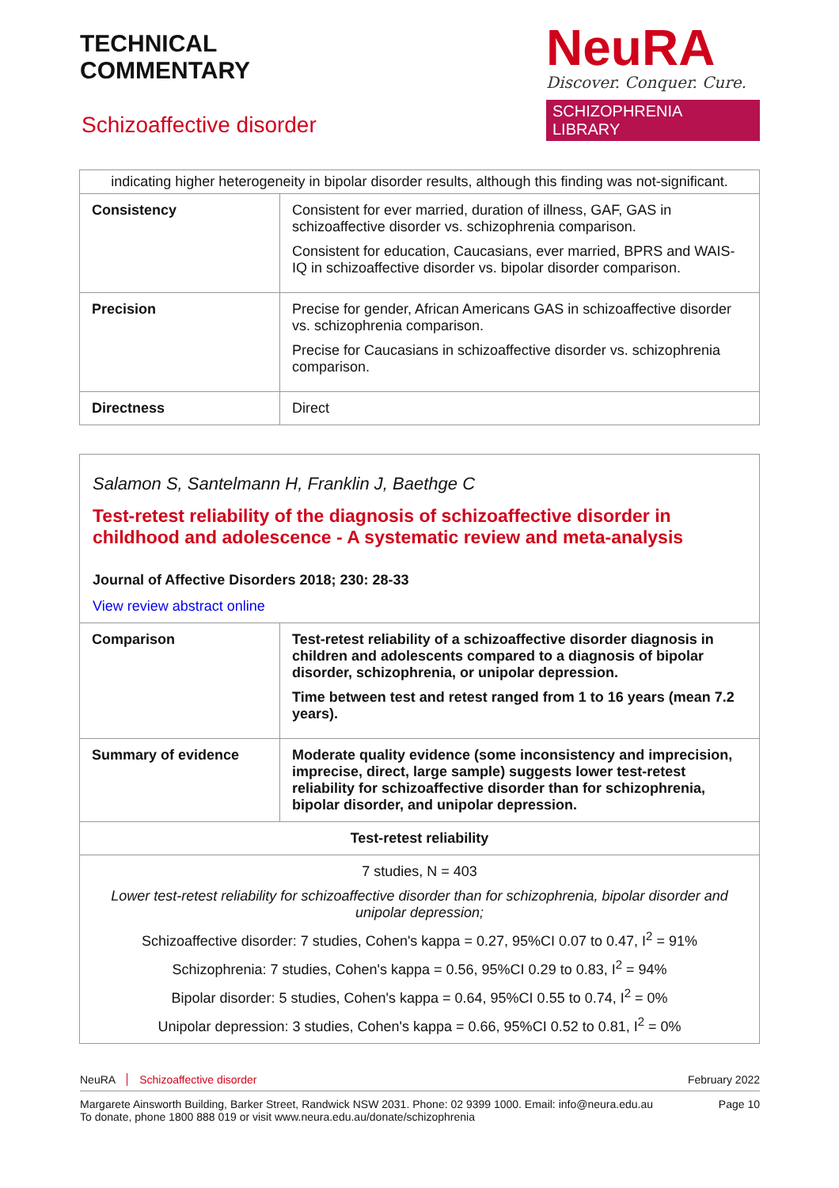TECHNICAL
COMMENTARY
NeuRA
Discover. Conquer. Cure.
SCHIZOPHRENIA LIBRARY
Schizoaffective disorder
| indicating higher heterogeneity in bipolar disorder results, although this finding was not-significant. | |
| Consistency | Consistent for ever married, duration of illness, GAF, GAS in schizoaffective disorder vs. schizophrenia comparison. Consistent for education, Caucasians, ever married, BPRS and WAIS-IQ in schizoaffective disorder vs. bipolar disorder comparison. |
| Precision | Precise for gender, African Americans GAS in schizoaffective disorder vs. schizophrenia comparison. Precise for Caucasians in schizoaffective disorder vs. schizophrenia comparison. |
| Directness | Direct |
Salamon S, Santelmann H, Franklin J, Baethge C
Test-retest reliability of the diagnosis of schizoaffective disorder in childhood and adolescence - A systematic review and meta-analysis
Journal of Affective Disorders 2018; 230: 28-33
View review abstract online
| Comparison | Test-retest reliability of a schizoaffective disorder diagnosis in children and adolescents compared to a diagnosis of bipolar disorder, schizophrenia, or unipolar depression. Time between test and retest ranged from 1 to 16 years (mean 7.2 years). |
| Summary of evidence | Moderate quality evidence (some inconsistency and imprecision, imprecise, direct, large sample) suggests lower test-retest reliability for schizoaffective disorder than for schizophrenia, bipolar disorder, and unipolar depression. |
| Test-retest reliability | |
| 7 studies, N = 403 Lower test-retest reliability for schizoaffective disorder than for schizophrenia, bipolar disorder and unipolar depression; Schizoaffective disorder: 7 studies, Cohen's kappa = 0.27, 95%CI 0.07 to 0.47, I<sup>2</sup> = 91% Schizophrenia: 7 studies, Cohen's kappa = 0.56, 95%CI 0.29 to 0.83, I<sup>2</sup> = 94% Bipolar disorder: 5 studies, Cohen's kappa = 0.64, 95%CI 0.55 to 0.74, I<sup>2</sup> = 0% Unipolar depression: 3 studies, Cohen's kappa = 0.66, 95%CI 0.52 to 0.81, I<sup>2</sup> = 0% | |
NeuRA Schizoaffective disorder February 2022
Margarete Ainsworth Building, Barker Street, Randwick NSW 2031. Phone: 02 9399 1000. Email: info@neura.edu.au
To donate, phone 1800 888 019 or visit www.neura.edu.au/donate/schizophrenia Page 10